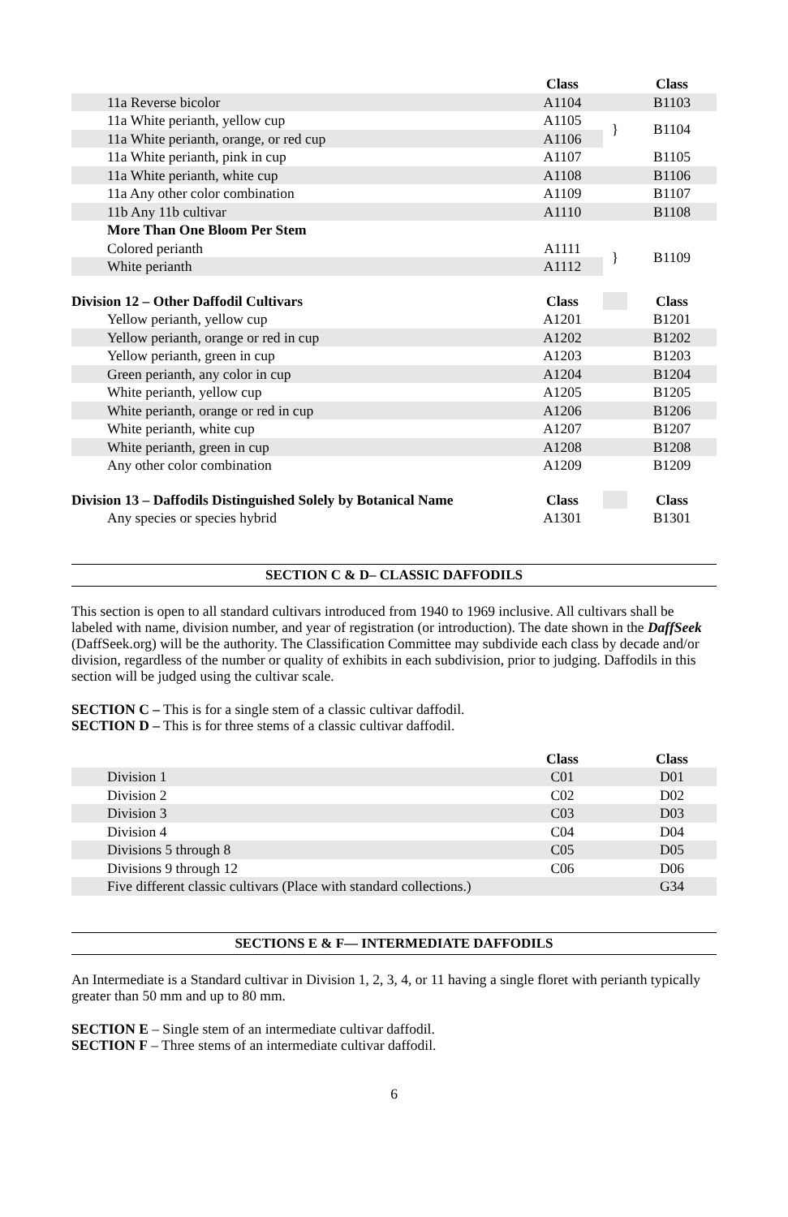| | Class | | Class |
| --- | --- | --- | --- |
| 11a Reverse bicolor | A1104 | | B1103 |
| 11a White perianth, yellow cup | A1105 | } | B1104 |
| 11a White perianth, orange, or red cup | A1106 | | |
| 11a White perianth, pink in cup | A1107 | | B1105 |
| 11a White perianth, white cup | A1108 | | B1106 |
| 11a Any other color combination | A1109 | | B1107 |
| 11b Any 11b cultivar | A1110 | | B1108 |
| More Than One Bloom Per Stem | | | |
| Colored perianth | A1111 | } | B1109 |
| White perianth | A1112 | | |
| Division 12 – Other Daffodil Cultivars | Class | | Class |
| Yellow perianth, yellow cup | A1201 | | B1201 |
| Yellow perianth, orange or red in cup | A1202 | | B1202 |
| Yellow perianth, green in cup | A1203 | | B1203 |
| Green perianth, any color in cup | A1204 | | B1204 |
| White perianth, yellow cup | A1205 | | B1205 |
| White perianth, orange or red in cup | A1206 | | B1206 |
| White perianth, white cup | A1207 | | B1207 |
| White perianth, green in cup | A1208 | | B1208 |
| Any other color combination | A1209 | | B1209 |
| Division 13 – Daffodils Distinguished Solely by Botanical Name | Class | | Class |
| Any species or species hybrid | A1301 | | B1301 |
SECTION C & D– CLASSIC DAFFODILS
This section is open to all standard cultivars introduced from 1940 to 1969 inclusive. All cultivars shall be labeled with name, division number, and year of registration (or introduction). The date shown in the DaffSeek (DaffSeek.org) will be the authority. The Classification Committee may subdivide each class by decade and/or division, regardless of the number or quality of exhibits in each subdivision, prior to judging. Daffodils in this section will be judged using the cultivar scale.
SECTION C – This is for a single stem of a classic cultivar daffodil.
SECTION D – This is for three stems of a classic cultivar daffodil.
| | Class | | Class |
| --- | --- | --- | --- |
| Division 1 | C01 | | D01 |
| Division 2 | C02 | | D02 |
| Division 3 | C03 | | D03 |
| Division 4 | C04 | | D04 |
| Divisions 5 through 8 | C05 | | D05 |
| Divisions 9 through 12 | C06 | | D06 |
| Five different classic cultivars (Place with standard collections.) | | | G34 |
SECTIONS E & F— INTERMEDIATE DAFFODILS
An Intermediate is a Standard cultivar in Division 1, 2, 3, 4, or 11 having a single floret with perianth typically greater than 50 mm and up to 80 mm.
SECTION E – Single stem of an intermediate cultivar daffodil.
SECTION F – Three stems of an intermediate cultivar daffodil.
6